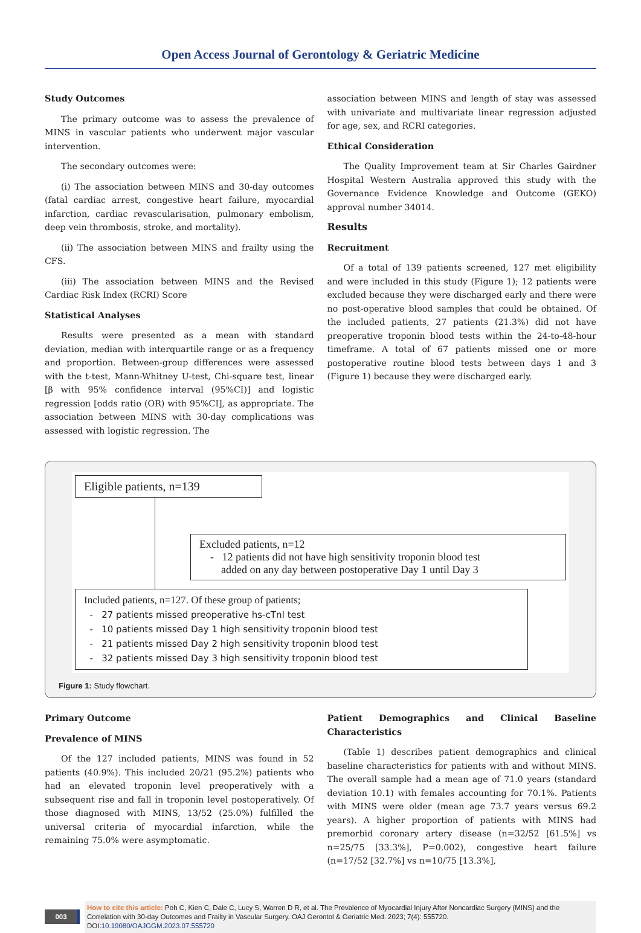Open Access Journal of Gerontology & Geriatric Medicine
Study Outcomes
The primary outcome was to assess the prevalence of MINS in vascular patients who underwent major vascular intervention.
The secondary outcomes were:
(i) The association between MINS and 30-day outcomes (fatal cardiac arrest, congestive heart failure, myocardial infarction, cardiac revascularisation, pulmonary embolism, deep vein thrombosis, stroke, and mortality).
(ii) The association between MINS and frailty using the CFS.
(iii) The association between MINS and the Revised Cardiac Risk Index (RCRI) Score
Statistical Analyses
Results were presented as a mean with standard deviation, median with interquartile range or as a frequency and proportion. Between-group differences were assessed with the t-test, Mann-Whitney U-test, Chi-square test, linear [β with 95% confidence interval (95%CI)] and logistic regression [odds ratio (OR) with 95%CI], as appropriate. The association between MINS with 30-day complications was assessed with logistic regression. The
association between MINS and length of stay was assessed with univariate and multivariate linear regression adjusted for age, sex, and RCRI categories.
Ethical Consideration
The Quality Improvement team at Sir Charles Gairdner Hospital Western Australia approved this study with the Governance Evidence Knowledge and Outcome (GEKO) approval number 34014.
Results
Recruitment
Of a total of 139 patients screened, 127 met eligibility and were included in this study (Figure 1); 12 patients were excluded because they were discharged early and there were no post-operative blood samples that could be obtained. Of the included patients, 27 patients (21.3%) did not have preoperative troponin blood tests within the 24-to-48-hour timeframe. A total of 67 patients missed one or more postoperative routine blood tests between days 1 and 3 (Figure 1) because they were discharged early.
Eligible patients, n=139
Excluded patients, n=12
- 12 patients did not have high sensitivity troponin blood test
added on any day between postoperative Day 1 until Day 3
Included patients, n=127. Of these group of patients;
- 27 patients missed preoperative hs-cTnI test
- 10 patients missed Day 1 high sensitivity troponin blood test
- 21 patients missed Day 2 high sensitivity troponin blood test
- 32 patients missed Day 3 high sensitivity troponin blood test
Figure 1: Study flowchart.
Primary Outcome
Prevalence of MINS
Of the 127 included patients, MINS was found in 52 patients (40.9%). This included 20/21 (95.2%) patients who had an elevated troponin level preoperatively with a subsequent rise and fall in troponin level postoperatively. Of those diagnosed with MINS, 13/52 (25.0%) fulfilled the universal criteria of myocardial infarction, while the remaining 75.0% were asymptomatic.
Patient Demographics and Clinical Baseline Characteristics
(Table 1) describes patient demographics and clinical baseline characteristics for patients with and without MINS. The overall sample had a mean age of 71.0 years (standard deviation 10.1) with females accounting for 70.1%. Patients with MINS were older (mean age 73.7 years versus 69.2 years). A higher proportion of patients with MINS had premorbid coronary artery disease (n=32/52 [61.5%] vs n=25/75 [33.3%], P=0.002), congestive heart failure (n=17/52 [32.7%] vs n=10/75 [13.3%],
003
How to cite this article: Poh C, Kien C, Dale C, Lucy S, Warren D R, et al. The Prevalence of Myocardial Injury After Noncardiac Surgery (MINS) and the Correlation with 30-day Outcomes and Frailty in Vascular Surgery. OAJ Gerontol & Geriatric Med. 2023; 7(4): 555720.
DOI:10.19080/OAJGGM.2023.07.555720